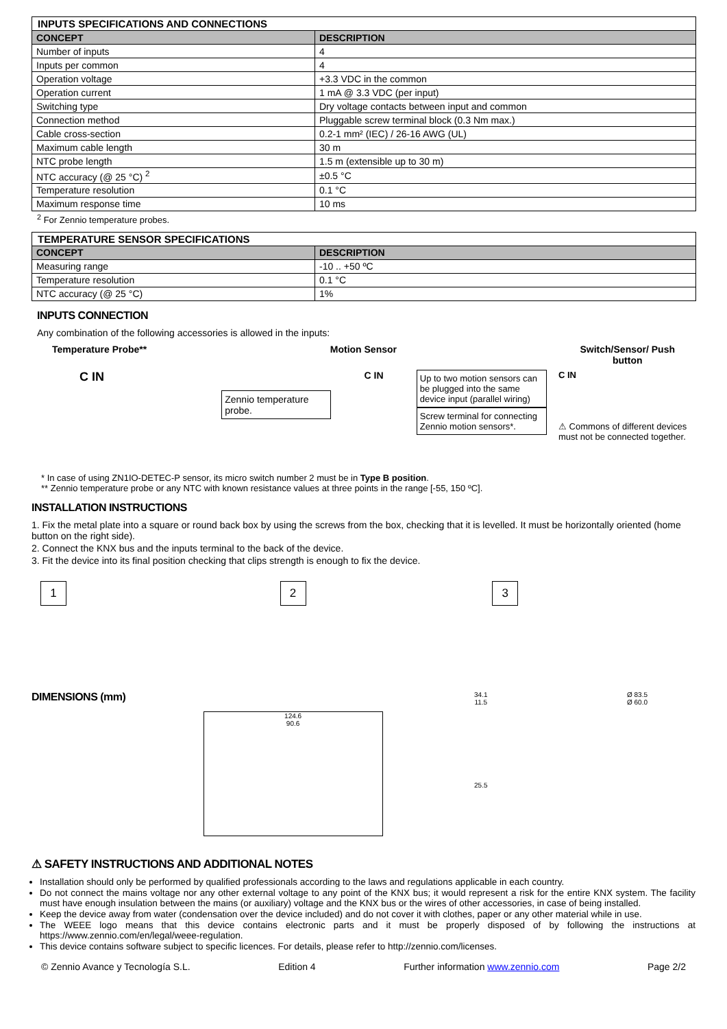| INPUTS SPECIFICATIONS AND CONNECTIONS | |
| CONCEPT | DESCRIPTION |
| Number of inputs | 4 |
| Inputs per common | 4 |
| Operation voltage | +3.3 VDC in the common |
| Operation current | 1 mA @ 3.3 VDC (per input) |
| Switching type | Dry voltage contacts between input and common |
| Connection method | Pluggable screw terminal block (0.3 Nm max.) |
| Cable cross-section | 0.2-1 mm² (IEC) / 26-16 AWG (UL) |
| Maximum cable length | 30 m |
| NTC probe length | 1.5 m (extensible up to 30 m) |
| NTC accuracy (@ 25 °C) <sup>2</sup> | ±0.5 °C |
| Temperature resolution | 0.1 °C |
| Maximum response time | 10 ms |
<sup>2</sup> For Zennio temperature probes.
| TEMPERATURE SENSOR SPECIFICATIONS | |
| CONCEPT | DESCRIPTION |
| Measuring range | -10 .. +50 ºC |
| Temperature resolution | 0.1 °C |
| NTC accuracy (@ 25 °C) | 1% |
INPUTS CONNECTION
Any combination of the following accessories is allowed in the inputs:
Temperature Probe** Motion Sensor Switch/Sensor/ Push
button
C IN
Zennio temperature probe.
C IN
Up to two motion sensors can be plugged into the same device input (parallel wiring)
Screw terminal for connecting Zennio motion sensors*.
C IN
⚠ Commons of different devices must not be connected together.
* In case of using ZN1IO-DETEC-P sensor, its micro switch number 2 must be in Type B position.
** Zennio temperature probe or any NTC with known resistance values at three points in the range [-55, 150 ºC].
INSTALLATION INSTRUCTIONS
1. Fix the metal plate into a square or round back box by using the screws from the box, checking that it is levelled. It must be horizontally oriented (home button on the right side).
2. Connect the KNX bus and the inputs terminal to the back of the device.
3. Fit the device into its final position checking that clips strength is enough to fix the device.
1 2 3
DIMENSIONS (mm)
124.6
90.6
34.1
11.5
25.5
Ø 83.5
Ø 60.0
⚠ SAFETY INSTRUCTIONS AND ADDITIONAL NOTES
Installation should only be performed by qualified professionals according to the laws and regulations applicable in each country.
Do not connect the mains voltage nor any other external voltage to any point of the KNX bus; it would represent a risk for the entire KNX system. The facility must have enough insulation between the mains (or auxiliary) voltage and the KNX bus or the wires of other accessories, in case of being installed.
Keep the device away from water (condensation over the device included) and do not cover it with clothes, paper or any other material while in use.
The WEEE logo means that this device contains electronic parts and it must be properly disposed of by following the instructions at https://www.zennio.com/en/legal/weee-regulation.
This device contains software subject to specific licences. For details, please refer to http://zennio.com/licenses.
© Zennio Avance y Tecnología S.L. Edition 4 Further information www.zennio.com Page 2/2